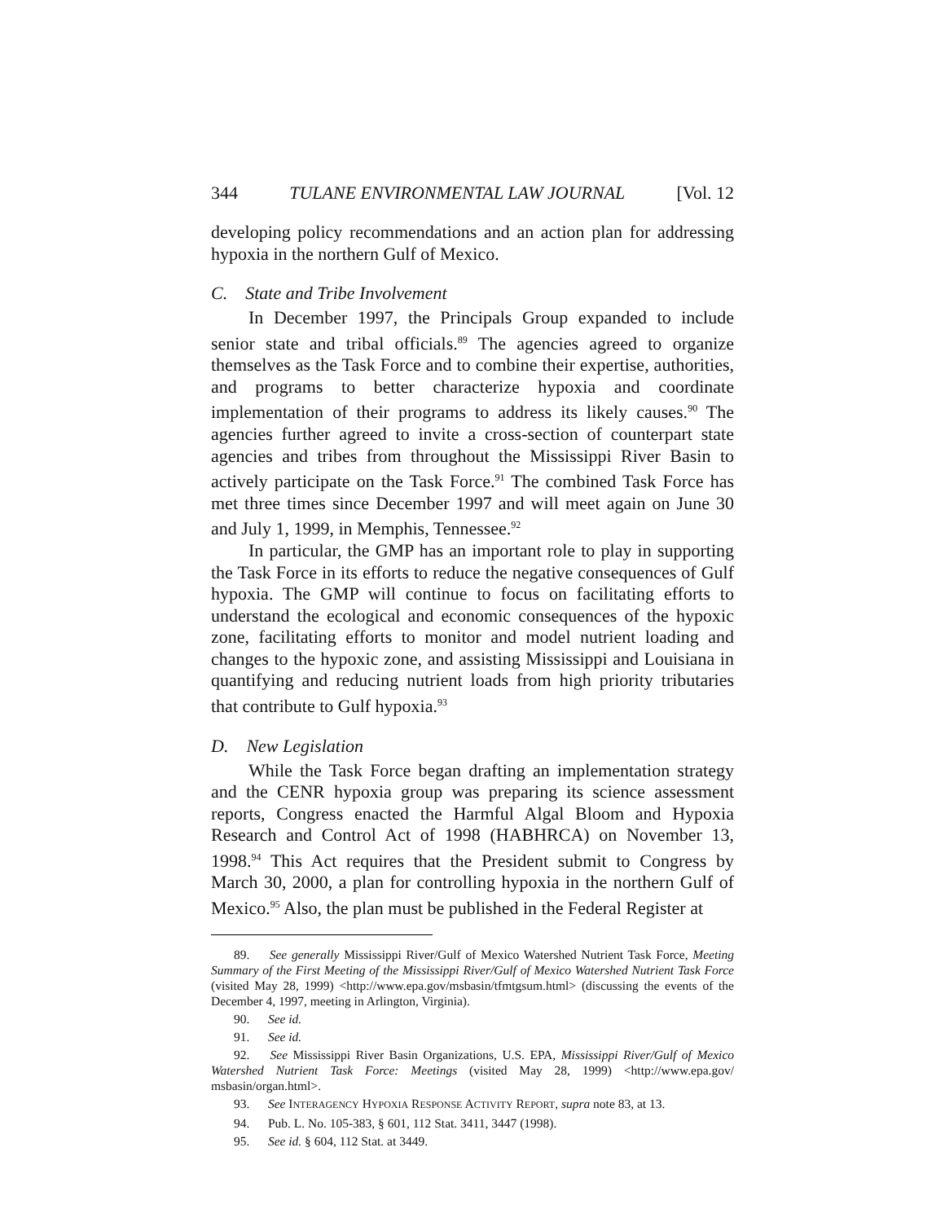344 TULANE ENVIRONMENTAL LAW JOURNAL [Vol. 12
developing policy recommendations and an action plan for addressing hypoxia in the northern Gulf of Mexico.
C. State and Tribe Involvement
In December 1997, the Principals Group expanded to include senior state and tribal officials.<sup>89</sup> The agencies agreed to organize themselves as the Task Force and to combine their expertise, authorities, and programs to better characterize hypoxia and coordinate implementation of their programs to address its likely causes.<sup>90</sup> The agencies further agreed to invite a cross-section of counterpart state agencies and tribes from throughout the Mississippi River Basin to actively participate on the Task Force.<sup>91</sup> The combined Task Force has met three times since December 1997 and will meet again on June 30 and July 1, 1999, in Memphis, Tennessee.<sup>92</sup>
In particular, the GMP has an important role to play in supporting the Task Force in its efforts to reduce the negative consequences of Gulf hypoxia. The GMP will continue to focus on facilitating efforts to understand the ecological and economic consequences of the hypoxic zone, facilitating efforts to monitor and model nutrient loading and changes to the hypoxic zone, and assisting Mississippi and Louisiana in quantifying and reducing nutrient loads from high priority tributaries that contribute to Gulf hypoxia.<sup>93</sup>
D. New Legislation
While the Task Force began drafting an implementation strategy and the CENR hypoxia group was preparing its science assessment reports, Congress enacted the Harmful Algal Bloom and Hypoxia Research and Control Act of 1998 (HABHRCA) on November 13, 1998.<sup>94</sup> This Act requires that the President submit to Congress by March 30, 2000, a plan for controlling hypoxia in the northern Gulf of Mexico.<sup>95</sup> Also, the plan must be published in the Federal Register at
89. See generally Mississippi River/Gulf of Mexico Watershed Nutrient Task Force, Meeting Summary of the First Meeting of the Mississippi River/Gulf of Mexico Watershed Nutrient Task Force (visited May 28, 1999) <http://www.epa.gov/msbasin/tfmtgsum.html> (discussing the events of the December 4, 1997, meeting in Arlington, Virginia).
90. See id.
91. See id.
92. See Mississippi River Basin Organizations, U.S. EPA, Mississippi River/Gulf of Mexico Watershed Nutrient Task Force: Meetings (visited May 28, 1999) <http://www.epa.gov/ msbasin/organ.html>.
93. See INTERAGENCY HYPOXIA RESPONSE ACTIVITY REPORT, supra note 83, at 13.
94. Pub. L. No. 105-383, § 601, 112 Stat. 3411, 3447 (1998).
95. See id. § 604, 112 Stat. at 3449.